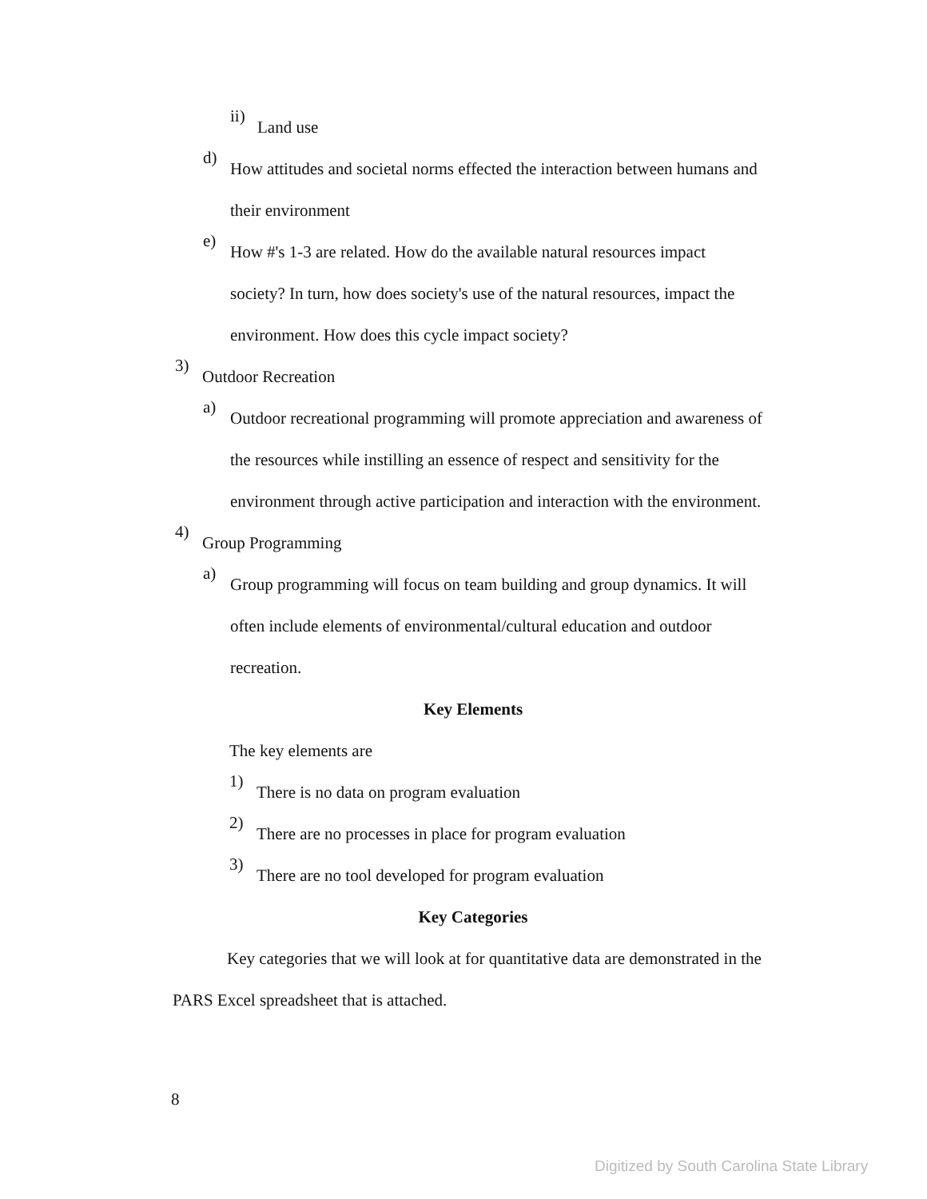ii)
Land use
d)
How attitudes and societal norms effected the interaction between humans and their environment
e)
How #'s 1-3 are related. How do the available natural resources impact society? In turn, how does society's use of the natural resources, impact the environment. How does this cycle impact society?
3)
Outdoor Recreation
a)
Outdoor recreational programming will promote appreciation and awareness of the resources while instilling an essence of respect and sensitivity for the environment through active participation and interaction with the environment.
4)
Group Programming
a)
Group programming will focus on team building and group dynamics. It will often include elements of environmental/cultural education and outdoor recreation.
Key Elements
The key elements are
1)
There is no data on program evaluation
2)
There are no processes in place for program evaluation
3)
There are no tool developed for program evaluation
Key Categories
Key categories that we will look at for quantitative data are demonstrated in the PARS Excel spreadsheet that is attached.
8
Digitized by South Carolina State Library